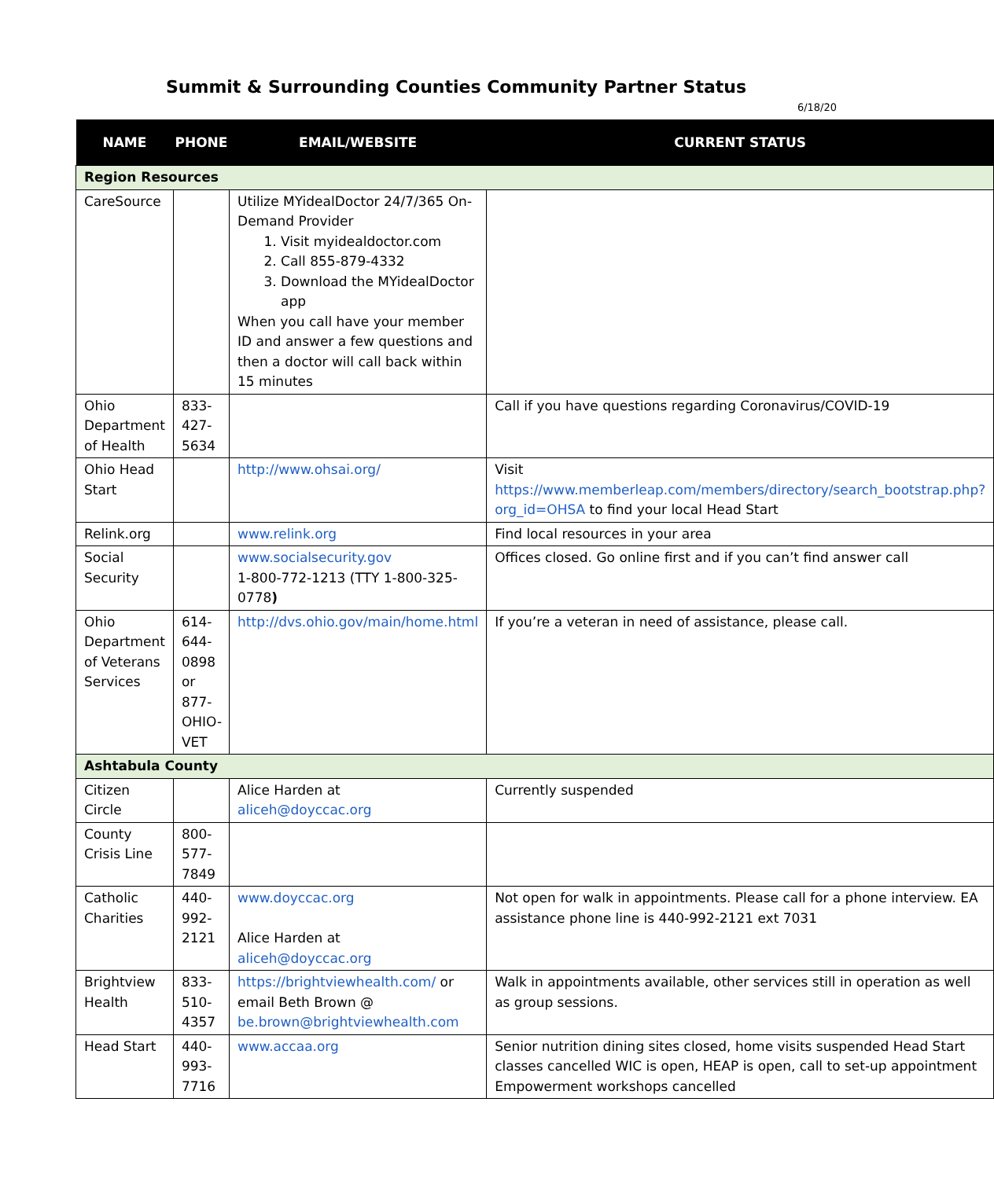Summit & Surrounding Counties Community Partner Status
6/18/20
| NAME | PHONE | EMAIL/WEBSITE | CURRENT STATUS |
| --- | --- | --- | --- |
| Region Resources | | | |
| CareSource | | Utilize MYidealDoctor 24/7/365 On-Demand Provider 1. Visit myidealdoctor.com 2. Call 855-879-4332 3. Download the MYidealDoctor app When you call have your member ID and answer a few questions and then a doctor will call back within 15 minutes | |
| Ohio Department of Health | 833-427-5634 | | Call if you have questions regarding Coronavirus/COVID-19 |
| Ohio Head Start | | http://www.ohsai.org/ | Visit https://www.memberleap.com/members/directory/search_bootstrap.php?org_id=OHSA to find your local Head Start |
| Relink.org | | www.relink.org | Find local resources in your area |
| Social Security | | www.socialsecurity.gov 1-800-772-1213 (TTY 1-800-325-0778 ) | Offices closed. Go online first and if you can’t find answer call |
| Ohio Department of Veterans Services | 614-644-0898 or 877-OHIO-VET | http://dvs.ohio.gov/main/home.html | If you’re a veteran in need of assistance, please call. |
| Ashtabula County | | | |
| Citizen Circle | | Alice Harden at aliceh@doyccac.org | Currently suspended |
| County Crisis Line | 800-577-7849 | | |
| Catholic Charities | 440-992-2121 | www.doyccac.org Alice Harden at aliceh@doyccac.org | Not open for walk in appointments. Please call for a phone interview. EA assistance phone line is 440-992-2121 ext 7031 |
| Brightview Health | 833-510-4357 | https://brightviewhealth.com/ or email Beth Brown @ be.brown@brightviewhealth.com | Walk in appointments available, other services still in operation as well as group sessions. |
| Head Start | 440-993-7716 | www.accaa.org | Senior nutrition dining sites closed, home visits suspended Head Start classes cancelled WIC is open, HEAP is open, call to set-up appointment Empowerment workshops cancelled |